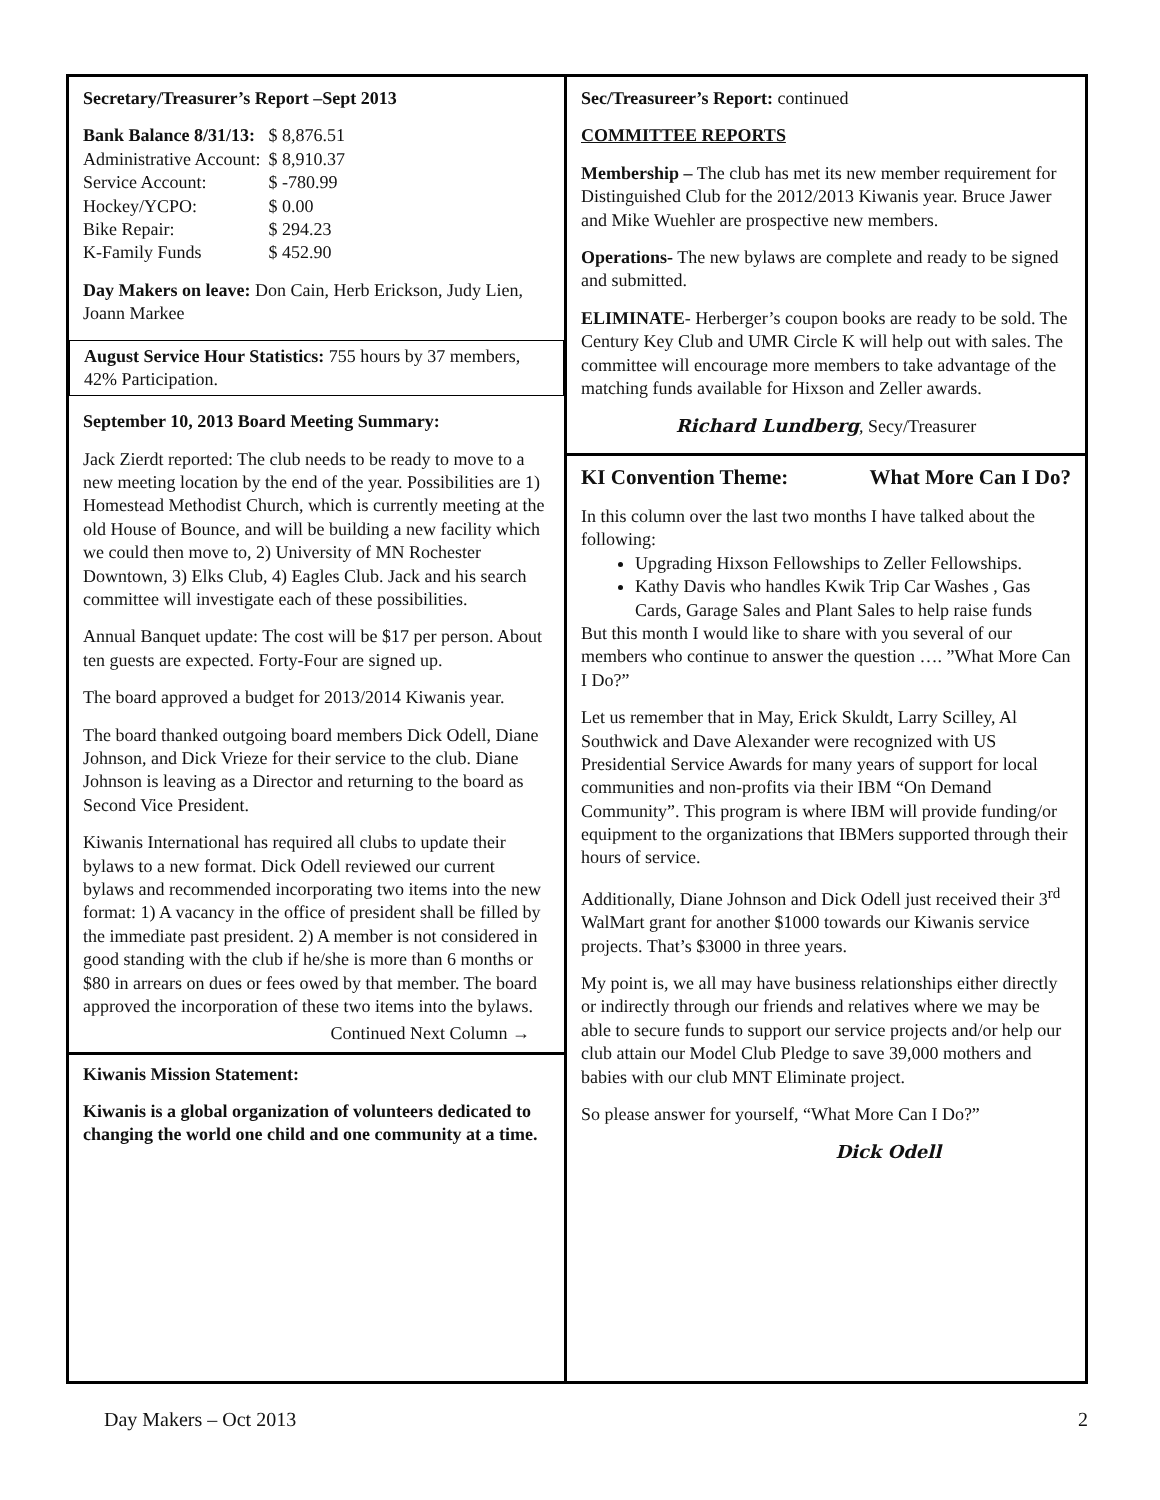Secretary/Treasurer’s Report –Sept 2013
| Bank Balance 8/31/13: | $ 8,876.51 |
| Administrative Account: | $ 8,910.37 |
| Service Account: | $ -780.99 |
| Hockey/YCPO: | $ 0.00 |
| Bike Repair: | $ 294.23 |
| K-Family Funds | $ 452.90 |
Day Makers on leave: Don Cain, Herb Erickson, Judy Lien, Joann Markee
August Service Hour Statistics: 755 hours by 37 members, 42% Participation.
September 10, 2013 Board Meeting Summary:
Jack Zierdt reported: The club needs to be ready to move to a new meeting location by the end of the year. Possibilities are 1) Homestead Methodist Church, which is currently meeting at the old House of Bounce, and will be building a new facility which we could then move to, 2) University of MN Rochester Downtown, 3) Elks Club, 4) Eagles Club. Jack and his search committee will investigate each of these possibilities.
Annual Banquet update: The cost will be $17 per person. About ten guests are expected. Forty-Four are signed up.
The board approved a budget for 2013/2014 Kiwanis year.
The board thanked outgoing board members Dick Odell, Diane Johnson, and Dick Vrieze for their service to the club. Diane Johnson is leaving as a Director and returning to the board as Second Vice President.
Kiwanis International has required all clubs to update their bylaws to a new format. Dick Odell reviewed our current bylaws and recommended incorporating two items into the new format: 1) A vacancy in the office of president shall be filled by the immediate past president. 2) A member is not considered in good standing with the club if he/she is more than 6 months or $80 in arrears on dues or fees owed by that member. The board approved the incorporation of these two items into the bylaws.
Continued Next Column →
Kiwanis Mission Statement:
Kiwanis is a global organization of volunteers dedicated to changing the world one child and one community at a time.
Sec/Treasureer’s Report: continued
COMMITTEE REPORTS
Membership – The club has met its new member requirement for Distinguished Club for the 2012/2013 Kiwanis year. Bruce Jawer and Mike Wuehler are prospective new members.
Operations- The new bylaws are complete and ready to be signed and submitted.
ELIMINATE- Herberger’s coupon books are ready to be sold. The Century Key Club and UMR Circle K will help out with sales. The committee will encourage more members to take advantage of the matching funds available for Hixson and Zeller awards.
Richard Lundberg, Secy/Treasurer
KI Convention Theme: What More Can I Do?
In this column over the last two months I have talked about the following:
Upgrading Hixson Fellowships to Zeller Fellowships.
Kathy Davis who handles Kwik Trip Car Washes , Gas Cards, Garage Sales and Plant Sales to help raise funds
But this month I would like to share with you several of our members who continue to answer the question …. ”What More Can I Do?”
Let us remember that in May, Erick Skuldt, Larry Scilley, Al Southwick and Dave Alexander were recognized with US Presidential Service Awards for many years of support for local communities and non-profits via their IBM “On Demand Community”. This program is where IBM will provide funding/or equipment to the organizations that IBMers supported through their hours of service.
Additionally, Diane Johnson and Dick Odell just received their 3<sup>rd</sup> WalMart grant for another $1000 towards our Kiwanis service projects. That’s $3000 in three years.
My point is, we all may have business relationships either directly or indirectly through our friends and relatives where we may be able to secure funds to support our service projects and/or help our club attain our Model Club Pledge to save 39,000 mothers and babies with our club MNT Eliminate project.
So please answer for yourself, “What More Can I Do?”
Dick Odell
Day Makers – Oct 2013 2